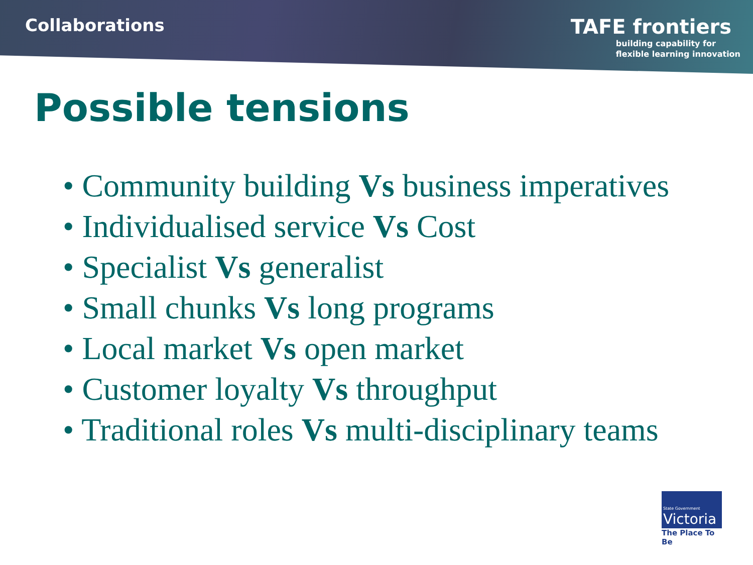Collaborations
TAFE frontiers
building capability for
flexible learning innovation
Possible tensions
• Community building Vs business imperatives
• Individualised service Vs Cost
• Specialist Vs generalist
• Small chunks Vs long programs
• Local market Vs open market
• Customer loyalty Vs throughput
• Traditional roles Vs multi-disciplinary teams
State Government
Victoria
The Place To Be